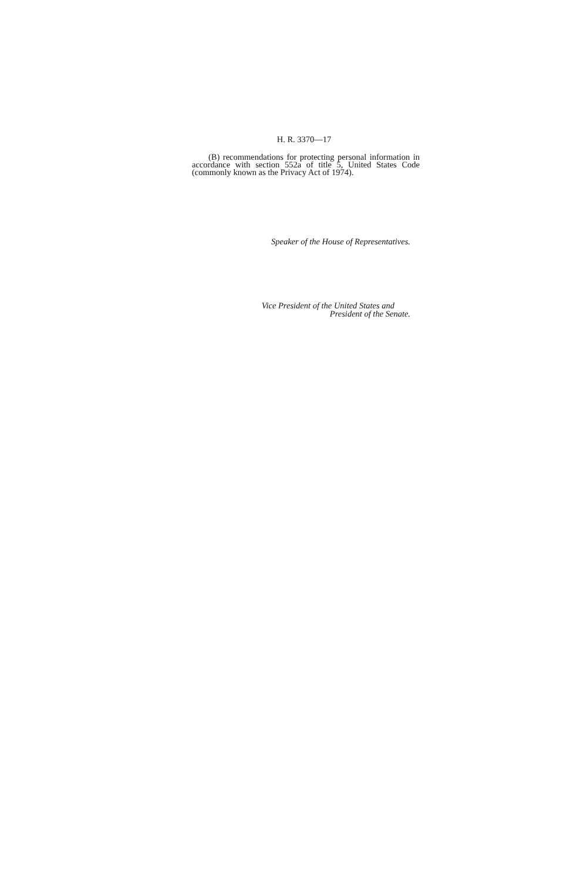H. R. 3370—17
(B) recommendations for protecting personal information in accordance with section 552a of title 5, United States Code (commonly known as the Privacy Act of 1974).
Speaker of the House of Representatives.
Vice President of the United States and
President of the Senate.